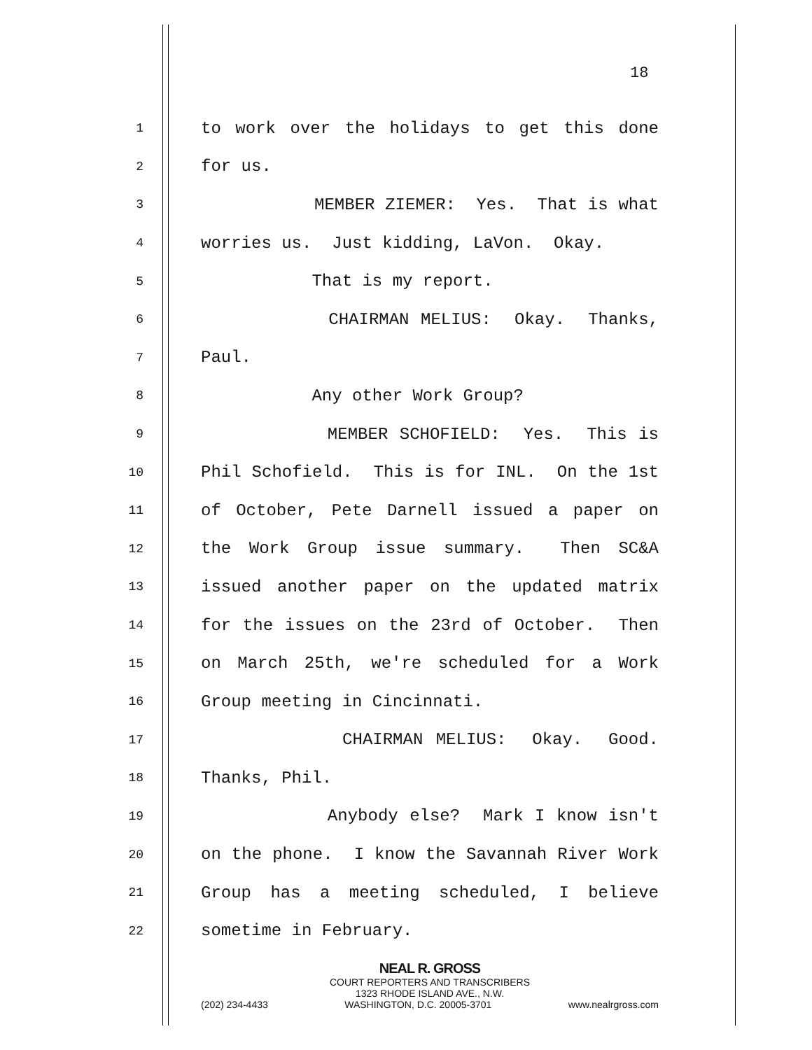18
1
to work over the holidays to get this done
2
for us.
3
MEMBER ZIEMER: Yes. That is what
4
worries us. Just kidding, LaVon. Okay.
5
That is my report.
6
CHAIRMAN MELIUS: Okay. Thanks,
7
Paul.
8
Any other Work Group?
9
MEMBER SCHOFIELD: Yes. This is
10
Phil Schofield. This is for INL. On the 1st
11
of October, Pete Darnell issued a paper on
12
the Work Group issue summary. Then SC&A
13
issued another paper on the updated matrix
14
for the issues on the 23rd of October. Then
15
on March 25th, we're scheduled for a Work
16
Group meeting in Cincinnati.
17
CHAIRMAN MELIUS: Okay. Good.
18
Thanks, Phil.
19
Anybody else? Mark I know isn't
20
on the phone. I know the Savannah River Work
21
Group has a meeting scheduled, I believe
22
sometime in February.
NEAL R. GROSS
COURT REPORTERS AND TRANSCRIBERS
1323 RHODE ISLAND AVE., N.W.
(202) 234-4433 WASHINGTON, D.C. 20005-3701 www.nealrgross.com